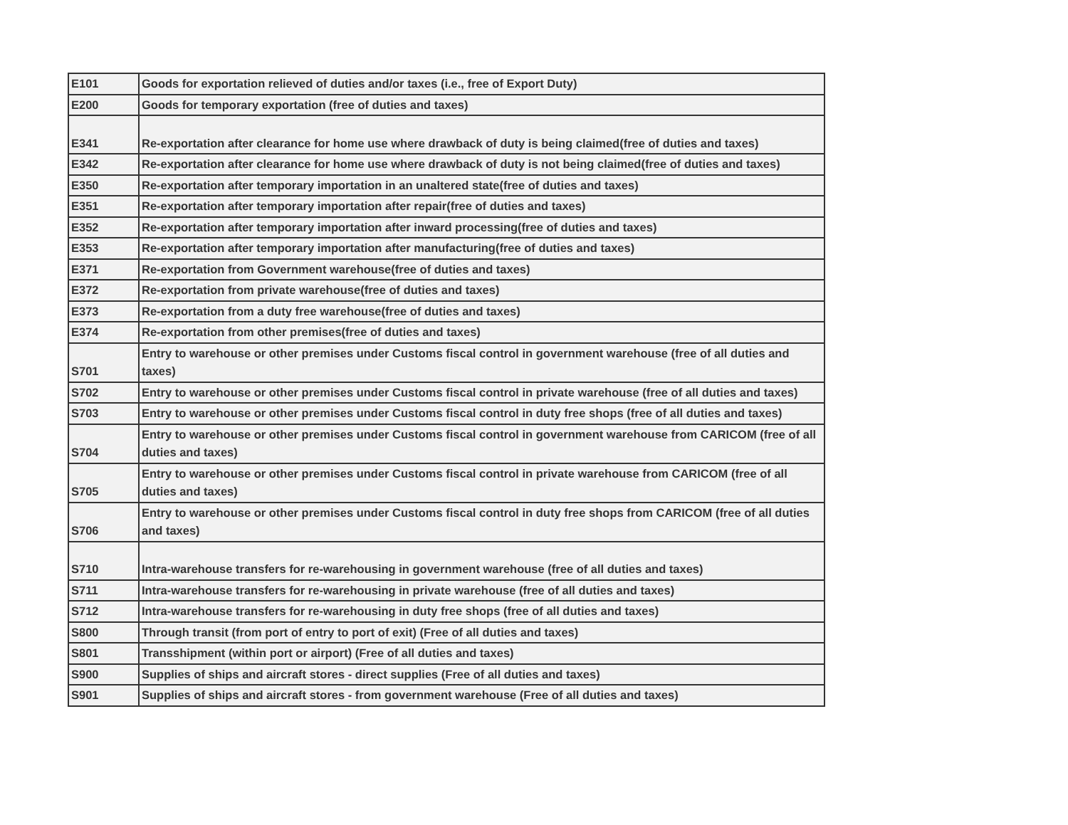| E101 | Goods for exportation relieved of duties and/or taxes (i.e., free of Export Duty) |
| E200 | Goods for temporary exportation (free of duties and taxes) |
| E341 | Re-exportation after clearance for home use where drawback of duty is being claimed(free of duties and taxes) |
| E342 | Re-exportation after clearance for home use where drawback of duty is not being claimed(free of duties and taxes) |
| E350 | Re-exportation after temporary importation in an unaltered state(free of duties and taxes) |
| E351 | Re-exportation after temporary importation after repair(free of duties and taxes) |
| E352 | Re-exportation after temporary importation after inward processing(free of duties and taxes) |
| E353 | Re-exportation after temporary importation after manufacturing(free of duties and taxes) |
| E371 | Re-exportation from Government warehouse(free of duties and taxes) |
| E372 | Re-exportation from private warehouse(free of duties and taxes) |
| E373 | Re-exportation from a duty free warehouse(free of duties and taxes) |
| E374 | Re-exportation from other premises(free of duties and taxes) |
| S701 | Entry to warehouse or other premises under Customs fiscal control in government warehouse (free of all duties and taxes) |
| S702 | Entry to warehouse or other premises under Customs fiscal control in private warehouse (free of all duties and taxes) |
| S703 | Entry to warehouse or other premises under Customs fiscal control in duty free shops (free of all duties and taxes) |
| S704 | Entry to warehouse or other premises under Customs fiscal control in government warehouse from CARICOM (free of all duties and taxes) |
| S705 | Entry to warehouse or other premises under Customs fiscal control in private warehouse from CARICOM (free of all duties and taxes) |
| S706 | Entry to warehouse or other premises under Customs fiscal control in duty free shops from CARICOM (free of all duties and taxes) |
| S710 | Intra-warehouse transfers for re-warehousing in government warehouse (free of all duties and taxes) |
| S711 | Intra-warehouse transfers for re-warehousing in private warehouse (free of all duties and taxes) |
| S712 | Intra-warehouse transfers for re-warehousing in duty free shops (free of all duties and taxes) |
| S800 | Through transit (from port of entry to port of exit) (Free of all duties and taxes) |
| S801 | Transshipment (within port or airport) (Free of all duties and taxes) |
| S900 | Supplies of ships and aircraft stores - direct supplies (Free of all duties and taxes) |
| S901 | Supplies of ships and aircraft stores - from government warehouse (Free of all duties and taxes) |